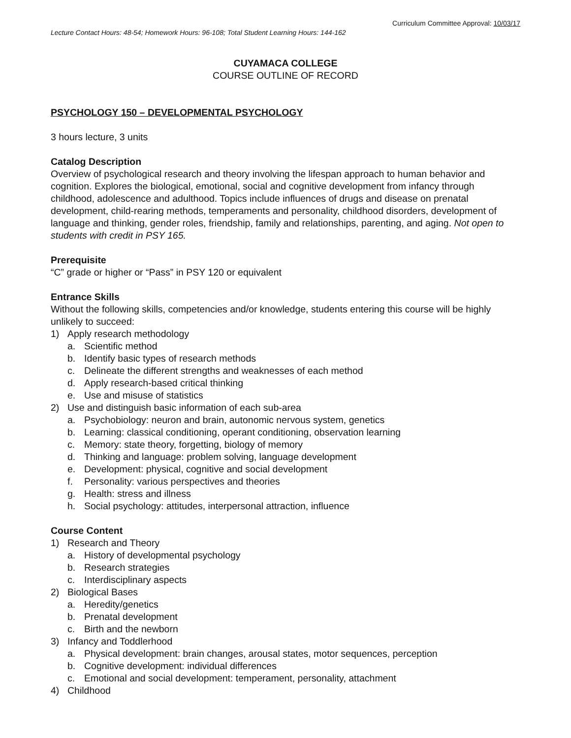Curriculum Committee Approval: 10/03/17
Lecture Contact Hours: 48-54; Homework Hours: 96-108; Total Student Learning Hours: 144-162
CUYAMACA COLLEGE
COURSE OUTLINE OF RECORD
PSYCHOLOGY 150 – DEVELOPMENTAL PSYCHOLOGY
3 hours lecture, 3 units
Catalog Description
Overview of psychological research and theory involving the lifespan approach to human behavior and cognition. Explores the biological, emotional, social and cognitive development from infancy through childhood, adolescence and adulthood. Topics include influences of drugs and disease on prenatal development, child-rearing methods, temperaments and personality, childhood disorders, development of language and thinking, gender roles, friendship, family and relationships, parenting, and aging. Not open to students with credit in PSY 165.
Prerequisite
“C” grade or higher or “Pass” in PSY 120 or equivalent
Entrance Skills
Without the following skills, competencies and/or knowledge, students entering this course will be highly unlikely to succeed:
1) Apply research methodology
a. Scientific method
b. Identify basic types of research methods
c. Delineate the different strengths and weaknesses of each method
d. Apply research-based critical thinking
e. Use and misuse of statistics
2) Use and distinguish basic information of each sub-area
a. Psychobiology: neuron and brain, autonomic nervous system, genetics
b. Learning: classical conditioning, operant conditioning, observation learning
c. Memory: state theory, forgetting, biology of memory
d. Thinking and language: problem solving, language development
e. Development: physical, cognitive and social development
f. Personality: various perspectives and theories
g. Health: stress and illness
h. Social psychology: attitudes, interpersonal attraction, influence
Course Content
1) Research and Theory
a. History of developmental psychology
b. Research strategies
c. Interdisciplinary aspects
2) Biological Bases
a. Heredity/genetics
b. Prenatal development
c. Birth and the newborn
3) Infancy and Toddlerhood
a. Physical development: brain changes, arousal states, motor sequences, perception
b. Cognitive development: individual differences
c. Emotional and social development: temperament, personality, attachment
4) Childhood